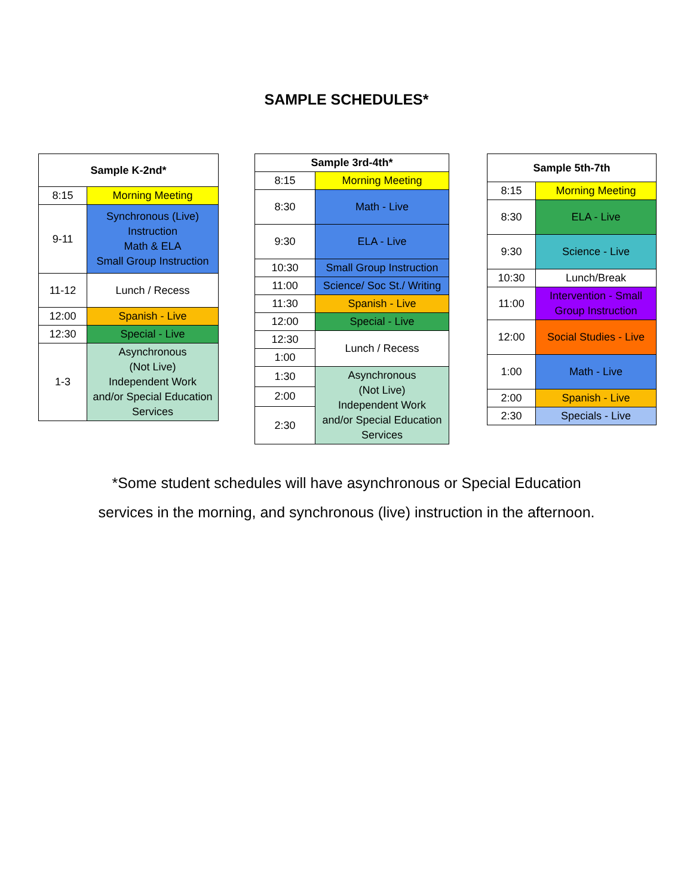SAMPLE SCHEDULES*
| Sample K-2nd* | |
| --- | --- |
| 8:15 | Morning Meeting |
| 9-11 | Synchronous (Live) Instruction Math & ELA Small Group Instruction |
| 11-12 | Lunch / Recess |
| 12:00 | Spanish - Live |
| 12:30 | Special - Live |
| 1-3 | Asynchronous (Not Live) Independent Work and/or Special Education Services |
| Sample 3rd-4th* | |
| --- | --- |
| 8:15 | Morning Meeting |
| 8:30 | Math - Live |
| 9:30 | ELA - Live |
| 10:30 | Small Group Instruction |
| 11:00 | Science/ Soc St./ Writing |
| 11:30 | Spanish - Live |
| 12:00 | Special - Live |
| 12:30 | Lunch / Recess |
| 1:00 | |
| 1:30 | Asynchronous (Not Live) Independent Work and/or Special Education Services |
| 2:00 | |
| 2:30 | |
| Sample 5th-7th | |
| --- | --- |
| 8:15 | Morning Meeting |
| 8:30 | ELA - Live |
| 9:30 | Science - Live |
| 10:30 | Lunch/Break |
| 11:00 | Intervention - Small Group Instruction |
| 12:00 | Social Studies - Live |
| 1:00 | Math - Live |
| 2:00 | Spanish - Live |
| 2:30 | Specials - Live |
*Some student schedules will have asynchronous or Special Education
services in the morning, and synchronous (live) instruction in the afternoon.